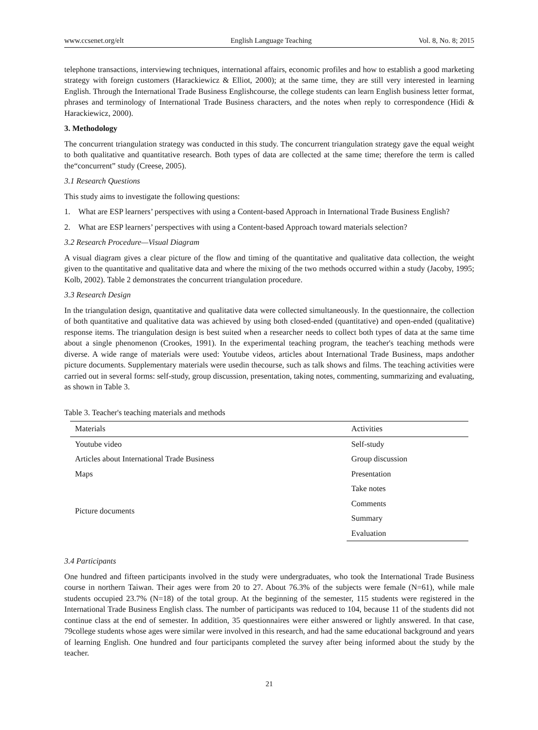www.ccsenet.org/elt English Language Teaching Vol. 8, No. 8; 2015
telephone transactions, interviewing techniques, international affairs, economic profiles and how to establish a good marketing strategy with foreign customers (Harackiewicz & Elliot, 2000); at the same time, they are still very interested in learning English. Through the International Trade Business Englishcourse, the college students can learn English business letter format, phrases and terminology of International Trade Business characters, and the notes when reply to correspondence (Hidi & Harackiewicz, 2000).
3. Methodology
The concurrent triangulation strategy was conducted in this study. The concurrent triangulation strategy gave the equal weight to both qualitative and quantitative research. Both types of data are collected at the same time; therefore the term is called the“concurrent” study (Creese, 2005).
3.1 Research Questions
This study aims to investigate the following questions:
1. What are ESP learners’ perspectives with using a Content-based Approach in International Trade Business English?
2. What are ESP learners’ perspectives with using a Content-based Approach toward materials selection?
3.2 Research Procedure—Visual Diagram
A visual diagram gives a clear picture of the flow and timing of the quantitative and qualitative data collection, the weight given to the quantitative and qualitative data and where the mixing of the two methods occurred within a study (Jacoby, 1995; Kolb, 2002). Table 2 demonstrates the concurrent triangulation procedure.
3.3 Research Design
In the triangulation design, quantitative and qualitative data were collected simultaneously. In the questionnaire, the collection of both quantitative and qualitative data was achieved by using both closed-ended (quantitative) and open-ended (qualitative) response items. The triangulation design is best suited when a researcher needs to collect both types of data at the same time about a single phenomenon (Crookes, 1991). In the experimental teaching program, the teacher's teaching methods were diverse. A wide range of materials were used: Youtube videos, articles about International Trade Business, maps andother picture documents. Supplementary materials were usedin thecourse, such as talk shows and films. The teaching activities were carried out in several forms: self-study, group discussion, presentation, taking notes, commenting, summarizing and evaluating, as shown in Table 3.
Table 3. Teacher's teaching materials and methods
| Materials | Activities |
| --- | --- |
| Youtube video | Self-study |
| Articles about International Trade Business | Group discussion |
| Maps | Presentation |
| Picture documents | Take notes |
| | Comments |
| | Summary |
| | Evaluation |
3.4 Participants
One hundred and fifteen participants involved in the study were undergraduates, who took the International Trade Business course in northern Taiwan. Their ages were from 20 to 27. About 76.3% of the subjects were female (N=61), while male students occupied 23.7% (N=18) of the total group. At the beginning of the semester, 115 students were registered in the International Trade Business English class. The number of participants was reduced to 104, because 11 of the students did not continue class at the end of semester. In addition, 35 questionnaires were either answered or lightly answered. In that case, 79college students whose ages were similar were involved in this research, and had the same educational background and years of learning English. One hundred and four participants completed the survey after being informed about the study by the teacher.
21